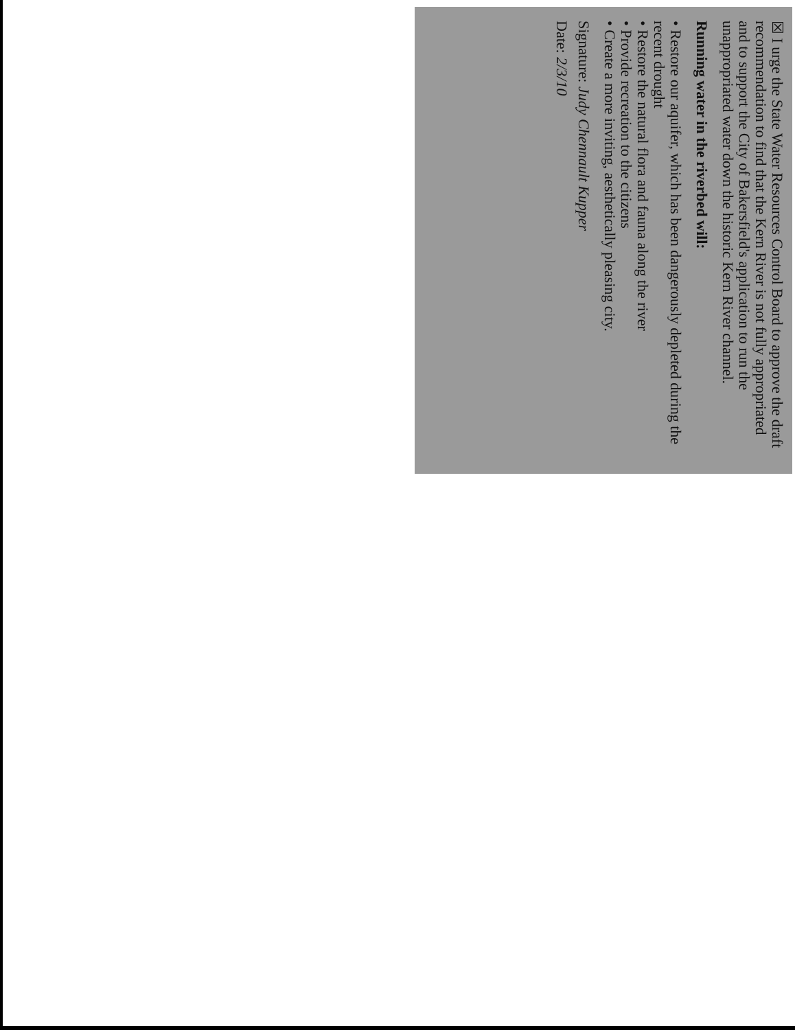☒ I urge the State Water Resources Control Board to approve the draft recommendation to find that the Kern River is not fully appropriated and to support the City of Bakersfield's application to run the unappropriated water down the historic Kern River channel.
Running water in the riverbed will:
• Restore our aquifer, which has been dangerously depleted during the recent drought
• Restore the natural flora and fauna along the river
• Provide recreation to the citizens
• Create a more inviting, aesthetically pleasing city.
Signature: Judy Chennault Kupper
Date: 2/3/10